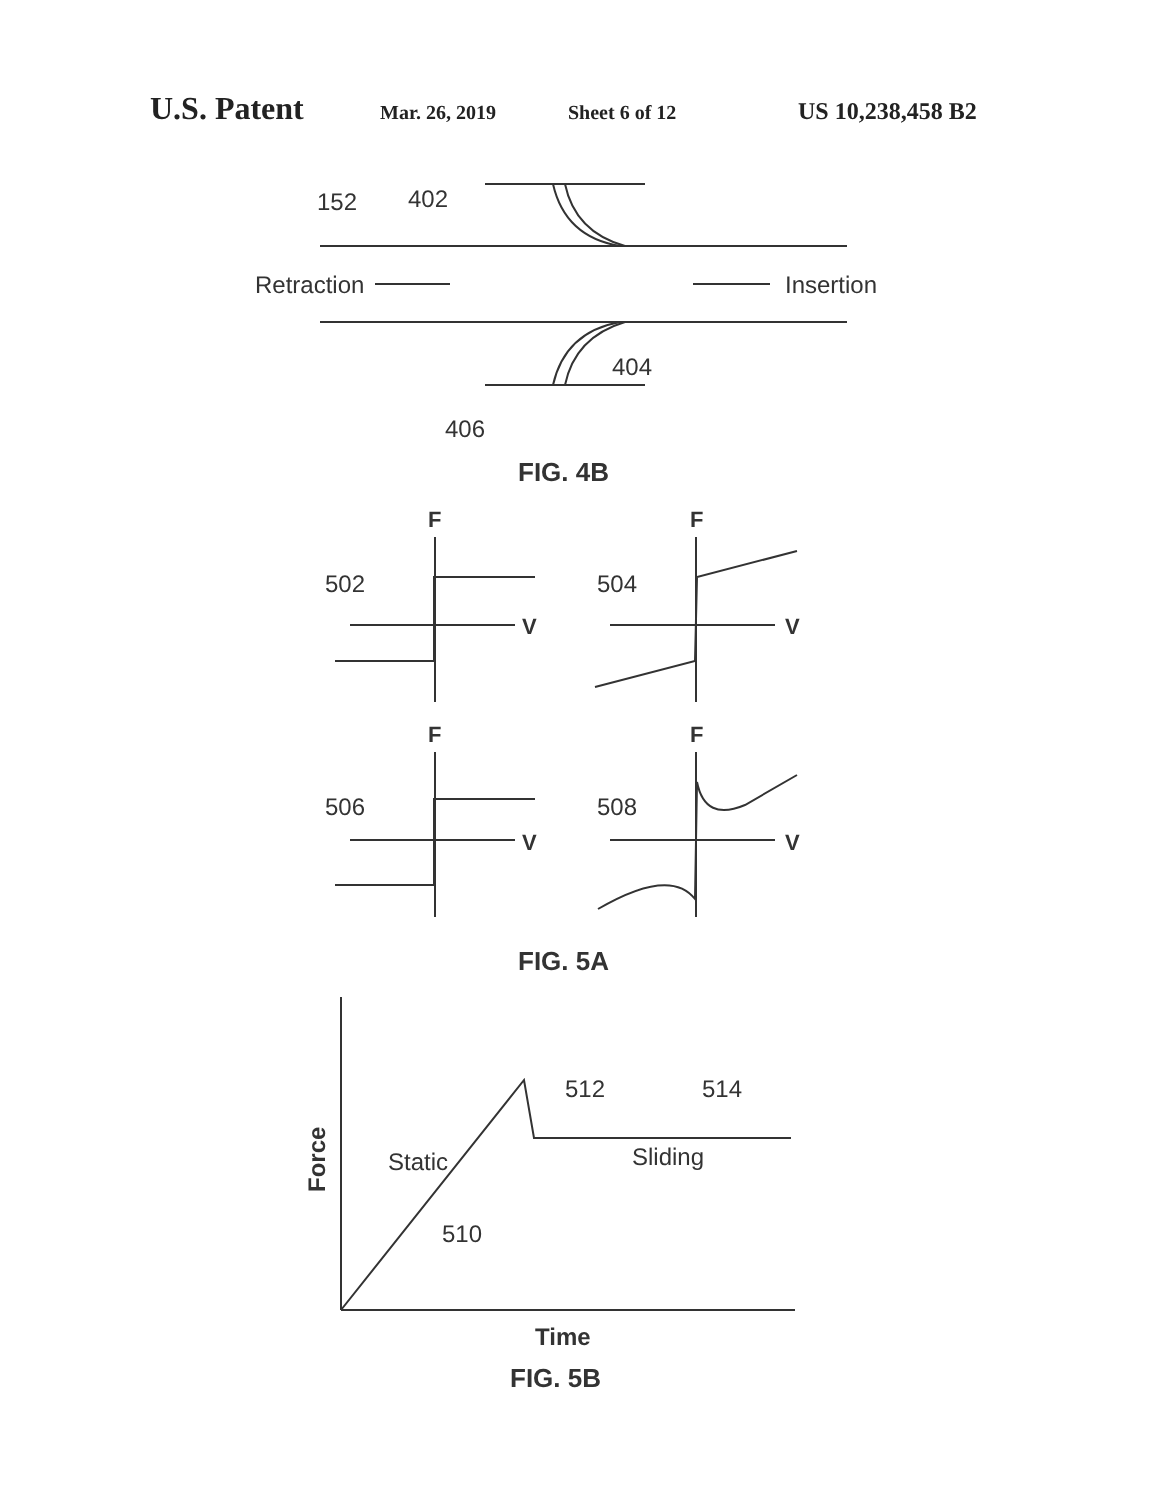U.S. Patent Mar. 26, 2019 Sheet 6 of 12 US 10,238,458 B2
152
402
Retraction
Insertion
404
406
FIG. 4B
F
F
502
504
V
V
F
F
506
508
V
V
FIG. 5A
512
514
Static
Sliding
510
Force
Time
FIG. 5B